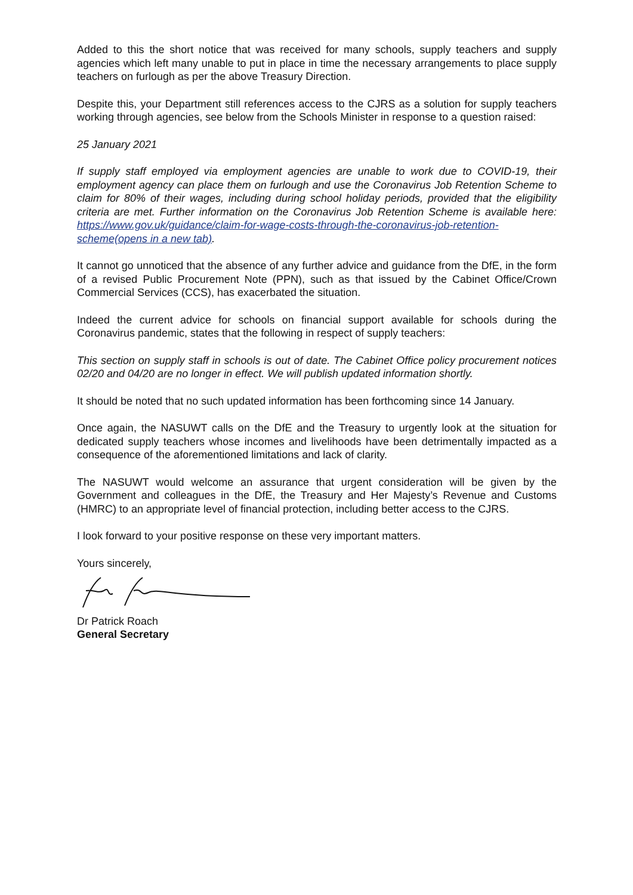Added to this the short notice that was received for many schools, supply teachers and supply agencies which left many unable to put in place in time the necessary arrangements to place supply teachers on furlough as per the above Treasury Direction.
Despite this, your Department still references access to the CJRS as a solution for supply teachers working through agencies, see below from the Schools Minister in response to a question raised:
25 January 2021
If supply staff employed via employment agencies are unable to work due to COVID-19, their employment agency can place them on furlough and use the Coronavirus Job Retention Scheme to claim for 80% of their wages, including during school holiday periods, provided that the eligibility criteria are met. Further information on the Coronavirus Job Retention Scheme is available here: https://www.gov.uk/guidance/claim-for-wage-costs-through-the-coronavirus-job-retention-scheme(opens in a new tab).
It cannot go unnoticed that the absence of any further advice and guidance from the DfE, in the form of a revised Public Procurement Note (PPN), such as that issued by the Cabinet Office/Crown Commercial Services (CCS), has exacerbated the situation.
Indeed the current advice for schools on financial support available for schools during the Coronavirus pandemic, states that the following in respect of supply teachers:
This section on supply staff in schools is out of date. The Cabinet Office policy procurement notices 02/20 and 04/20 are no longer in effect. We will publish updated information shortly.
It should be noted that no such updated information has been forthcoming since 14 January.
Once again, the NASUWT calls on the DfE and the Treasury to urgently look at the situation for dedicated supply teachers whose incomes and livelihoods have been detrimentally impacted as a consequence of the aforementioned limitations and lack of clarity.
The NASUWT would welcome an assurance that urgent consideration will be given by the Government and colleagues in the DfE, the Treasury and Her Majesty’s Revenue and Customs (HMRC) to an appropriate level of financial protection, including better access to the CJRS.
I look forward to your positive response on these very important matters.
Yours sincerely,
Dr Patrick Roach
General Secretary